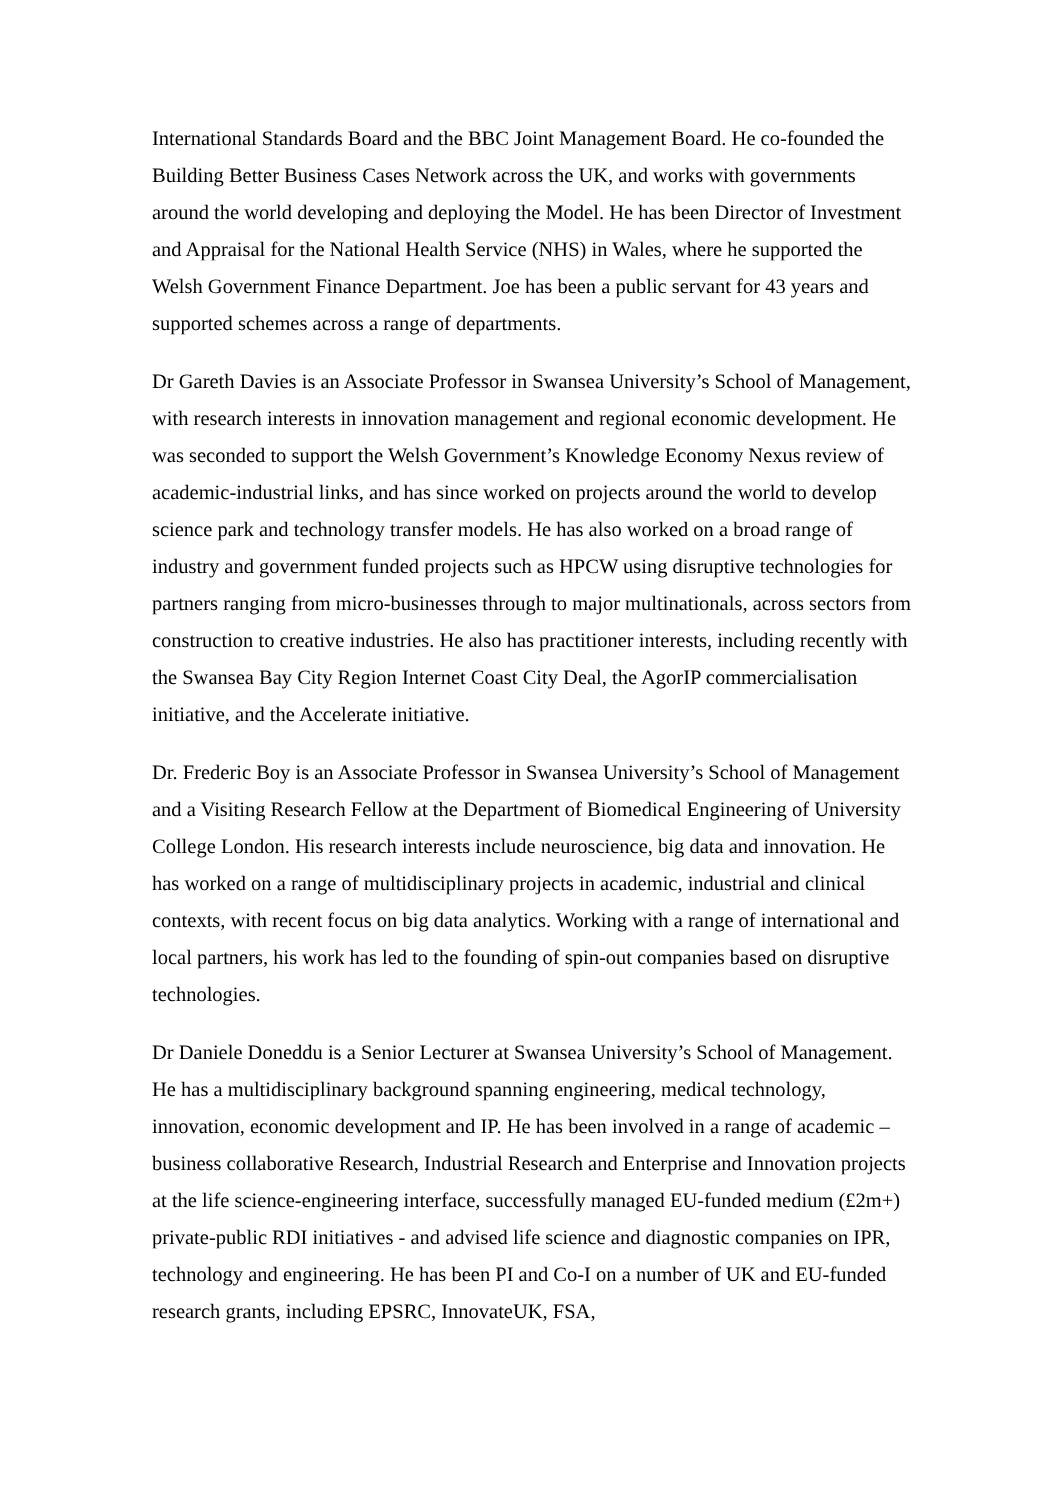International Standards Board and the BBC Joint Management Board. He co-founded the Building Better Business Cases Network across the UK, and works with governments around the world developing and deploying the Model. He has been Director of Investment and Appraisal for the National Health Service (NHS) in Wales, where he supported the Welsh Government Finance Department. Joe has been a public servant for 43 years and supported schemes across a range of departments.
Dr Gareth Davies is an Associate Professor in Swansea University’s School of Management, with research interests in innovation management and regional economic development. He was seconded to support the Welsh Government’s Knowledge Economy Nexus review of academic-industrial links, and has since worked on projects around the world to develop science park and technology transfer models. He has also worked on a broad range of industry and government funded projects such as HPCW using disruptive technologies for partners ranging from micro-businesses through to major multinationals, across sectors from construction to creative industries. He also has practitioner interests, including recently with the Swansea Bay City Region Internet Coast City Deal, the AgorIP commercialisation initiative, and the Accelerate initiative.
Dr. Frederic Boy is an Associate Professor in Swansea University’s School of Management and a Visiting Research Fellow at the Department of Biomedical Engineering of University College London. His research interests include neuroscience, big data and innovation. He has worked on a range of multidisciplinary projects in academic, industrial and clinical contexts, with recent focus on big data analytics. Working with a range of international and local partners, his work has led to the founding of spin-out companies based on disruptive technologies.
Dr Daniele Doneddu is a Senior Lecturer at Swansea University’s School of Management. He has a multidisciplinary background spanning engineering, medical technology, innovation, economic development and IP. He has been involved in a range of academic – business collaborative Research, Industrial Research and Enterprise and Innovation projects at the life science-engineering interface, successfully managed EU-funded medium (£2m+) private-public RDI initiatives - and advised life science and diagnostic companies on IPR, technology and engineering. He has been PI and Co-I on a number of UK and EU-funded research grants, including EPSRC, InnovateUK, FSA,